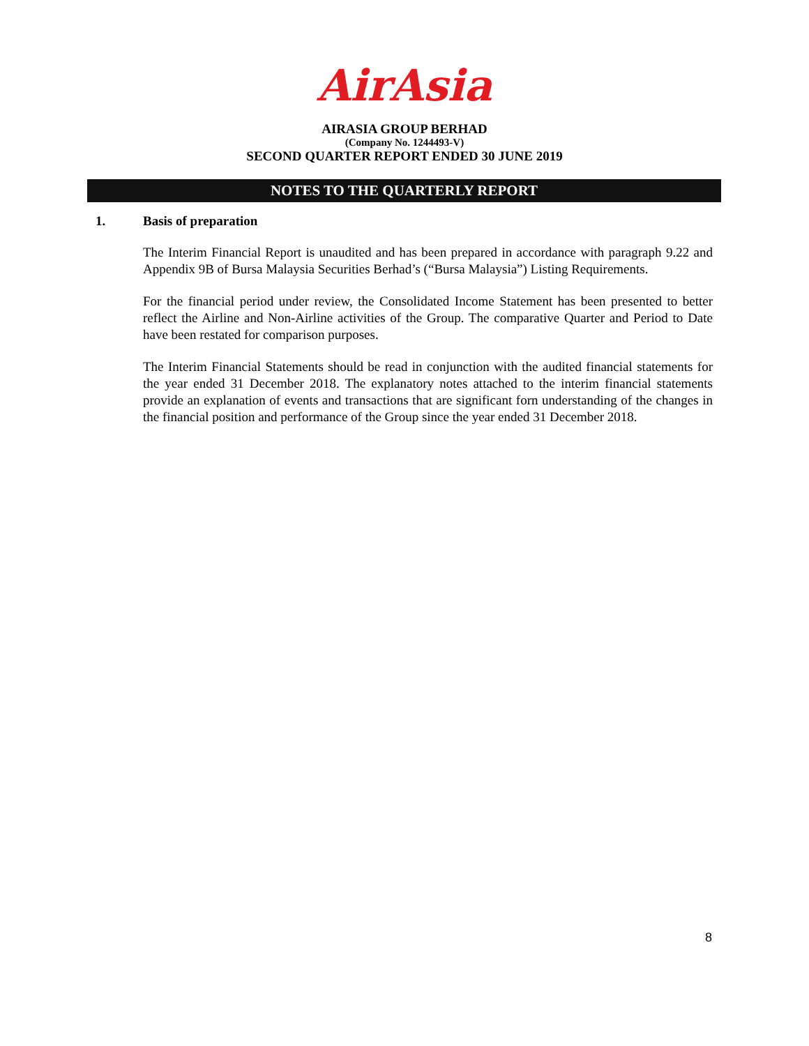AirAsia
AIRASIA GROUP BERHAD
(Company No. 1244493-V)
SECOND QUARTER REPORT ENDED 30 JUNE 2019
NOTES TO THE QUARTERLY REPORT
1. Basis of preparation
The Interim Financial Report is unaudited and has been prepared in accordance with paragraph 9.22 and Appendix 9B of Bursa Malaysia Securities Berhad’s (“Bursa Malaysia”) Listing Requirements.
For the financial period under review, the Consolidated Income Statement has been presented to better reflect the Airline and Non-Airline activities of the Group. The comparative Quarter and Period to Date have been restated for comparison purposes.
The Interim Financial Statements should be read in conjunction with the audited financial statements for the year ended 31 December 2018. The explanatory notes attached to the interim financial statements provide an explanation of events and transactions that are significant forn understanding of the changes in the financial position and performance of the Group since the year ended 31 December 2018.
8